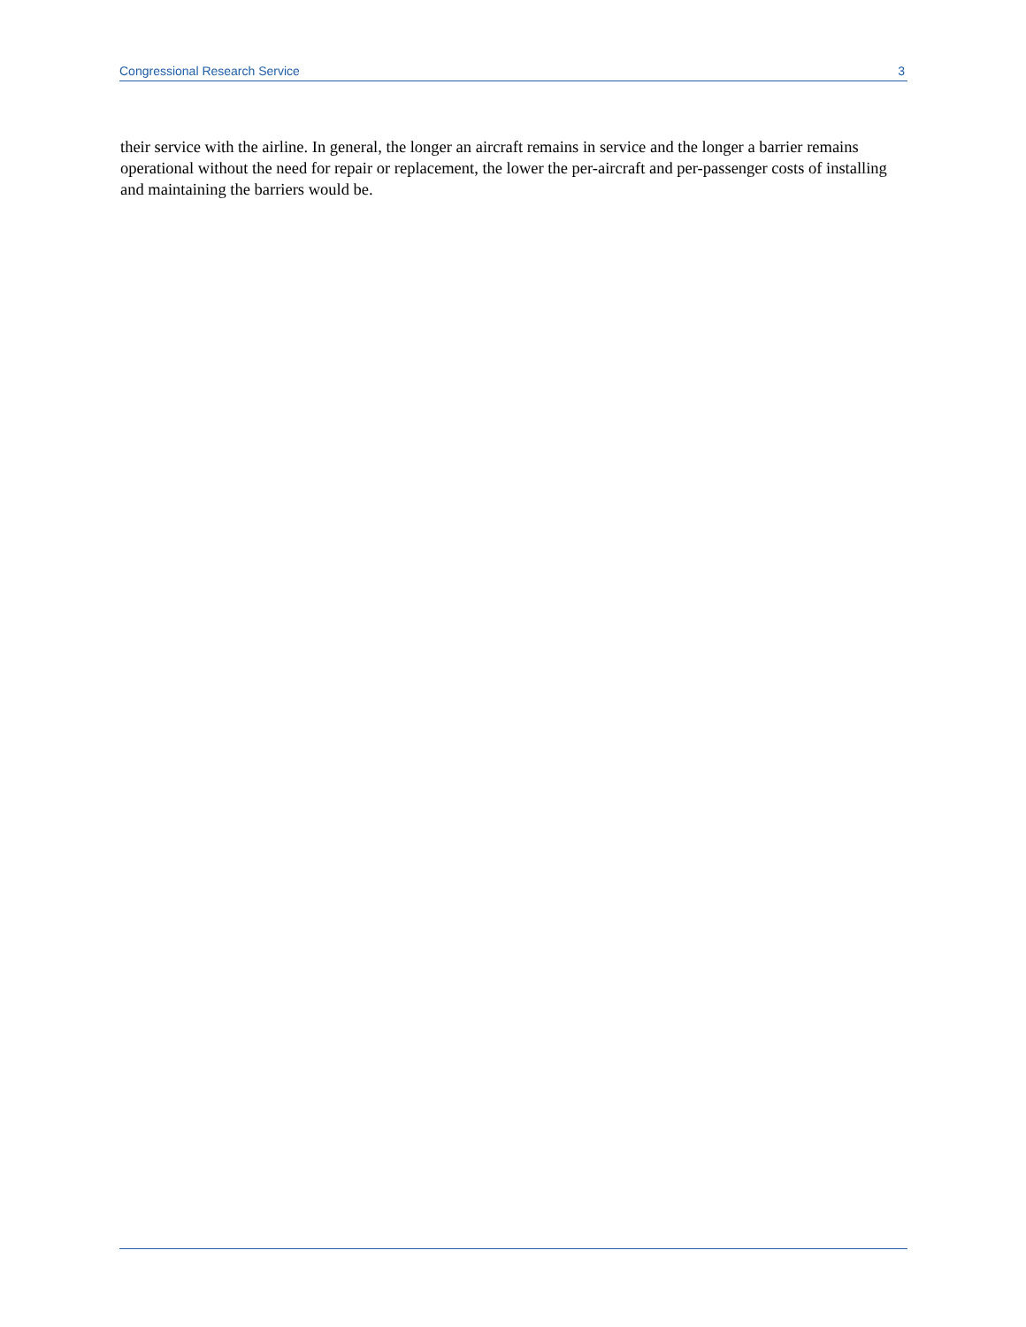Congressional Research Service 3
their service with the airline. In general, the longer an aircraft remains in service and the longer a barrier remains operational without the need for repair or replacement, the lower the per-aircraft and per-passenger costs of installing and maintaining the barriers would be.